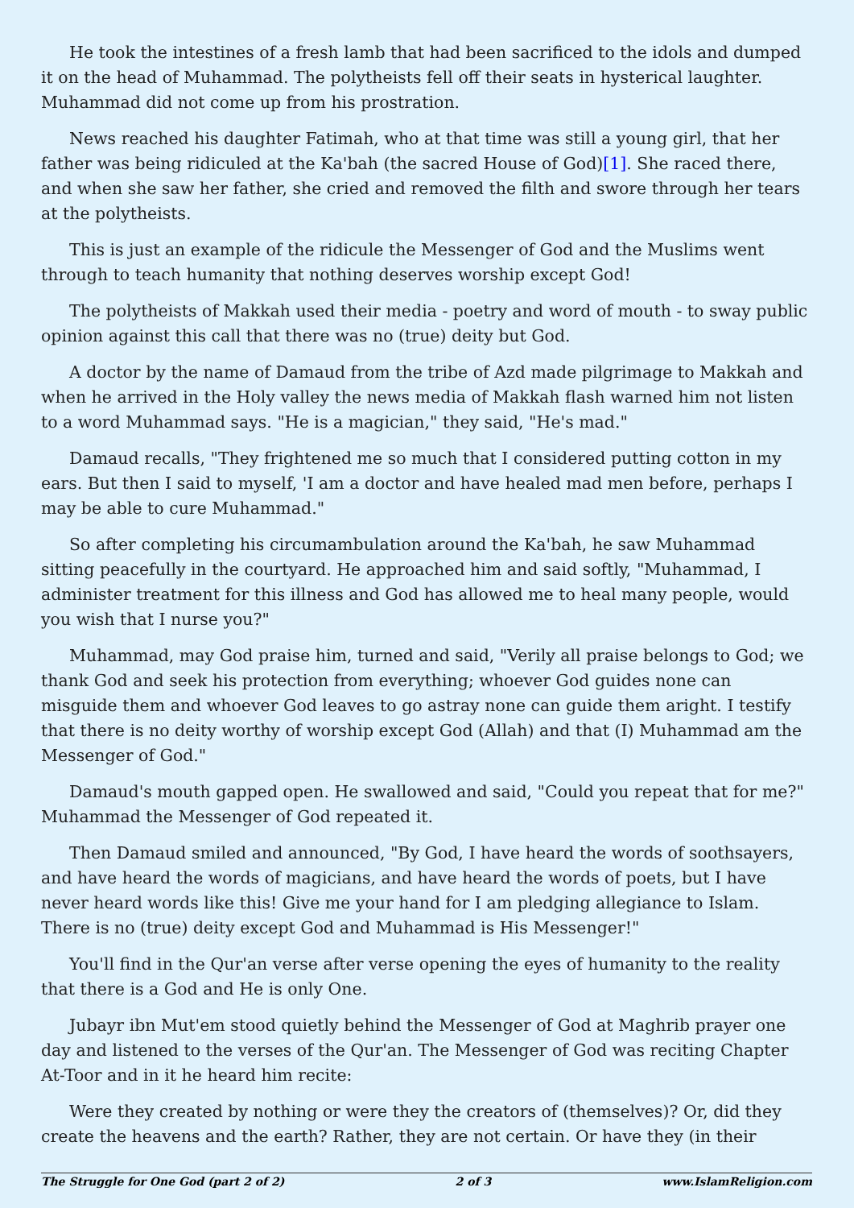He took the intestines of a fresh lamb that had been sacrificed to the idols and dumped it on the head of Muhammad. The polytheists fell off their seats in hysterical laughter. Muhammad did not come up from his prostration.
News reached his daughter Fatimah, who at that time was still a young girl, that her father was being ridiculed at the Ka'bah (the sacred House of God)[1]. She raced there, and when she saw her father, she cried and removed the filth and swore through her tears at the polytheists.
This is just an example of the ridicule the Messenger of God and the Muslims went through to teach humanity that nothing deserves worship except God!
The polytheists of Makkah used their media - poetry and word of mouth - to sway public opinion against this call that there was no (true) deity but God.
A doctor by the name of Damaud from the tribe of Azd made pilgrimage to Makkah and when he arrived in the Holy valley the news media of Makkah flash warned him not listen to a word Muhammad says. "He is a magician," they said, "He's mad."
Damaud recalls, "They frightened me so much that I considered putting cotton in my ears. But then I said to myself, 'I am a doctor and have healed mad men before, perhaps I may be able to cure Muhammad."
So after completing his circumambulation around the Ka'bah, he saw Muhammad sitting peacefully in the courtyard. He approached him and said softly, "Muhammad, I administer treatment for this illness and God has allowed me to heal many people, would you wish that I nurse you?"
Muhammad, may God praise him, turned and said, "Verily all praise belongs to God; we thank God and seek his protection from everything; whoever God guides none can misguide them and whoever God leaves to go astray none can guide them aright. I testify that there is no deity worthy of worship except God (Allah) and that (I) Muhammad am the Messenger of God."
Damaud's mouth gapped open. He swallowed and said, "Could you repeat that for me?" Muhammad the Messenger of God repeated it.
Then Damaud smiled and announced, "By God, I have heard the words of soothsayers, and have heard the words of magicians, and have heard the words of poets, but I have never heard words like this! Give me your hand for I am pledging allegiance to Islam. There is no (true) deity except God and Muhammad is His Messenger!"
You'll find in the Qur'an verse after verse opening the eyes of humanity to the reality that there is a God and He is only One.
Jubayr ibn Mut'em stood quietly behind the Messenger of God at Maghrib prayer one day and listened to the verses of the Qur'an. The Messenger of God was reciting Chapter At-Toor and in it he heard him recite:
Were they created by nothing or were they the creators of (themselves)? Or, did they create the heavens and the earth? Rather, they are not certain. Or have they (in their
The Struggle for One God (part 2 of 2) 2 of 3 www.IslamReligion.com